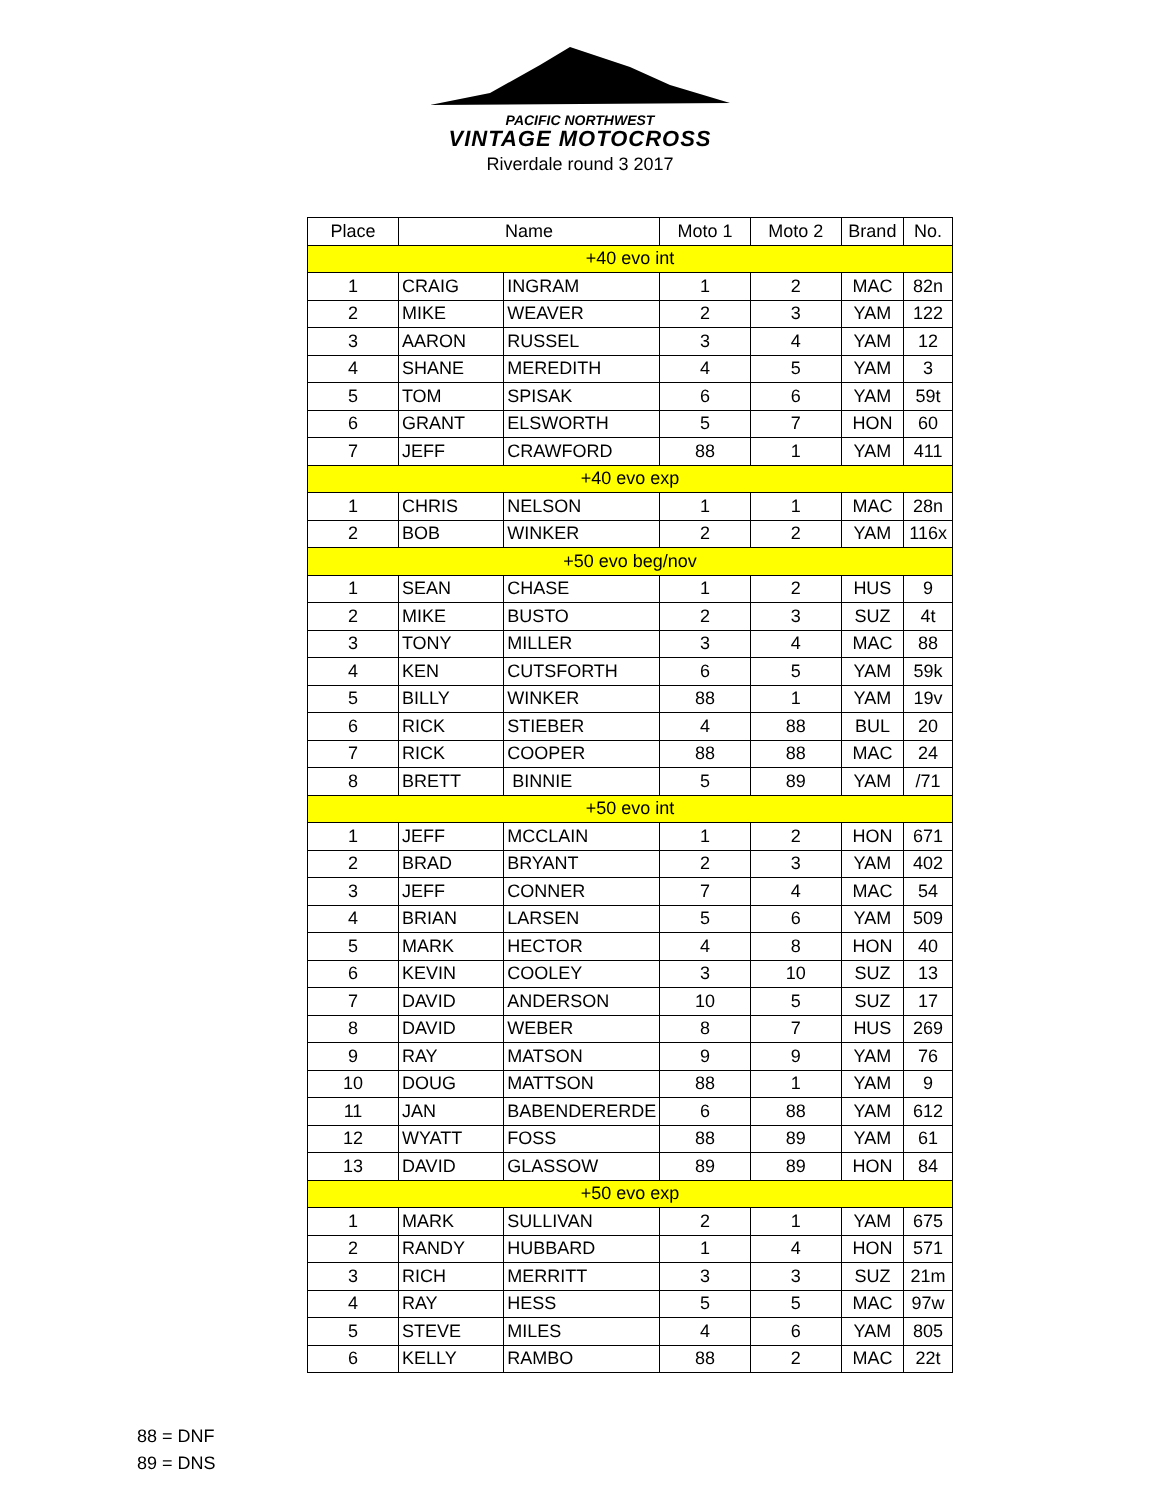PACIFIC NORTHWEST
VINTAGE MOTOCROSS
Riverdale round 3 2017
| Place | Name | | Moto 1 | Moto 2 | Brand | No. |
| --- | --- | --- | --- | --- | --- | --- |
| +40 evo int | | | | | | |
| 1 | CRAIG | INGRAM | 1 | 2 | MAC | 82n |
| 2 | MIKE | WEAVER | 2 | 3 | YAM | 122 |
| 3 | AARON | RUSSEL | 3 | 4 | YAM | 12 |
| 4 | SHANE | MEREDITH | 4 | 5 | YAM | 3 |
| 5 | TOM | SPISAK | 6 | 6 | YAM | 59t |
| 6 | GRANT | ELSWORTH | 5 | 7 | HON | 60 |
| 7 | JEFF | CRAWFORD | 88 | 1 | YAM | 411 |
| +40 evo exp | | | | | | |
| 1 | CHRIS | NELSON | 1 | 1 | MAC | 28n |
| 2 | BOB | WINKER | 2 | 2 | YAM | 116x |
| +50 evo beg/nov | | | | | | |
| 1 | SEAN | CHASE | 1 | 2 | HUS | 9 |
| 2 | MIKE | BUSTO | 2 | 3 | SUZ | 4t |
| 3 | TONY | MILLER | 3 | 4 | MAC | 88 |
| 4 | KEN | CUTSFORTH | 6 | 5 | YAM | 59k |
| 5 | BILLY | WINKER | 88 | 1 | YAM | 19v |
| 6 | RICK | STIEBER | 4 | 88 | BUL | 20 |
| 7 | RICK | COOPER | 88 | 88 | MAC | 24 |
| 8 | BRETT | BINNIE | 5 | 89 | YAM | /71 |
| +50 evo int | | | | | | |
| 1 | JEFF | MCCLAIN | 1 | 2 | HON | 671 |
| 2 | BRAD | BRYANT | 2 | 3 | YAM | 402 |
| 3 | JEFF | CONNER | 7 | 4 | MAC | 54 |
| 4 | BRIAN | LARSEN | 5 | 6 | YAM | 509 |
| 5 | MARK | HECTOR | 4 | 8 | HON | 40 |
| 6 | KEVIN | COOLEY | 3 | 10 | SUZ | 13 |
| 7 | DAVID | ANDERSON | 10 | 5 | SUZ | 17 |
| 8 | DAVID | WEBER | 8 | 7 | HUS | 269 |
| 9 | RAY | MATSON | 9 | 9 | YAM | 76 |
| 10 | DOUG | MATTSON | 88 | 1 | YAM | 9 |
| 11 | JAN | BABENDERERDE | 6 | 88 | YAM | 612 |
| 12 | WYATT | FOSS | 88 | 89 | YAM | 61 |
| 13 | DAVID | GLASSOW | 89 | 89 | HON | 84 |
| +50 evo exp | | | | | | |
| 1 | MARK | SULLIVAN | 2 | 1 | YAM | 675 |
| 2 | RANDY | HUBBARD | 1 | 4 | HON | 571 |
| 3 | RICH | MERRITT | 3 | 3 | SUZ | 21m |
| 4 | RAY | HESS | 5 | 5 | MAC | 97w |
| 5 | STEVE | MILES | 4 | 6 | YAM | 805 |
| 6 | KELLY | RAMBO | 88 | 2 | MAC | 22t |
88 = DNF
89 = DNS